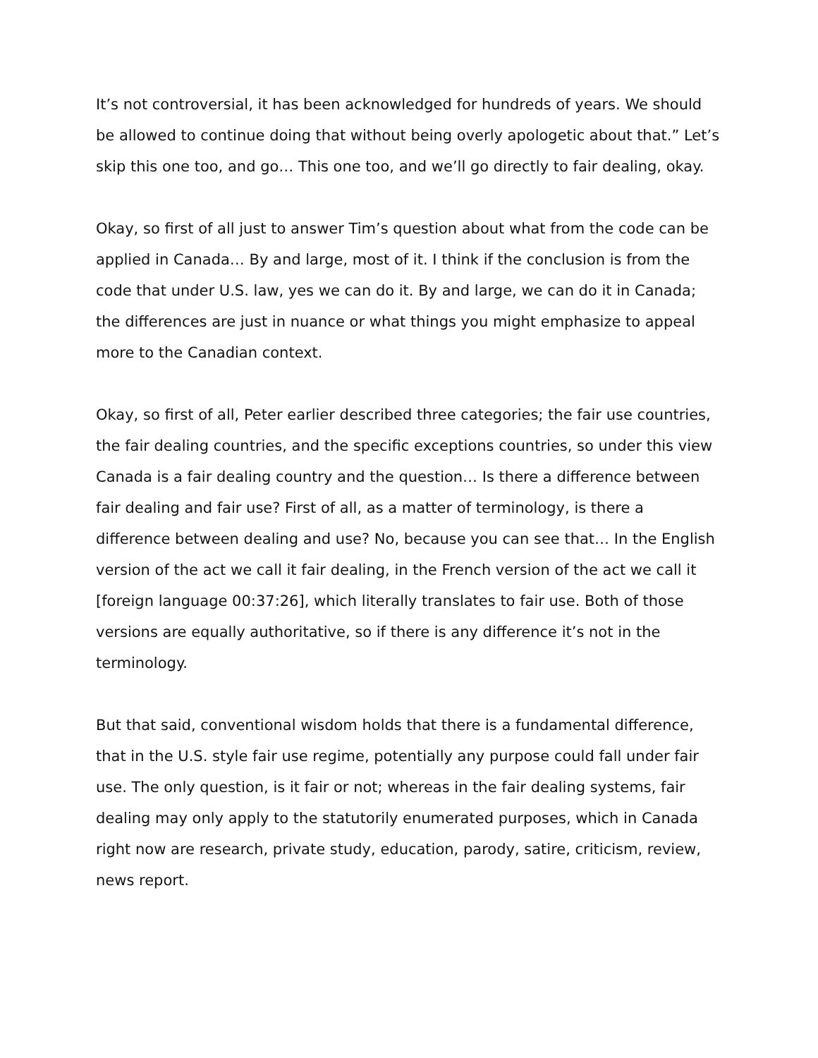It’s not controversial, it has been acknowledged for hundreds of years. We should be allowed to continue doing that without being overly apologetic about that.” Let’s skip this one too, and go… This one too, and we’ll go directly to fair dealing, okay.
Okay, so first of all just to answer Tim’s question about what from the code can be applied in Canada… By and large, most of it. I think if the conclusion is from the code that under U.S. law, yes we can do it. By and large, we can do it in Canada; the differences are just in nuance or what things you might emphasize to appeal more to the Canadian context.
Okay, so first of all, Peter earlier described three categories; the fair use countries, the fair dealing countries, and the specific exceptions countries, so under this view Canada is a fair dealing country and the question… Is there a difference between fair dealing and fair use? First of all, as a matter of terminology, is there a difference between dealing and use? No, because you can see that… In the English version of the act we call it fair dealing, in the French version of the act we call it [foreign language 00:37:26], which literally translates to fair use. Both of those versions are equally authoritative, so if there is any difference it’s not in the terminology.
But that said, conventional wisdom holds that there is a fundamental difference, that in the U.S. style fair use regime, potentially any purpose could fall under fair use. The only question, is it fair or not; whereas in the fair dealing systems, fair dealing may only apply to the statutorily enumerated purposes, which in Canada right now are research, private study, education, parody, satire, criticism, review, news report.